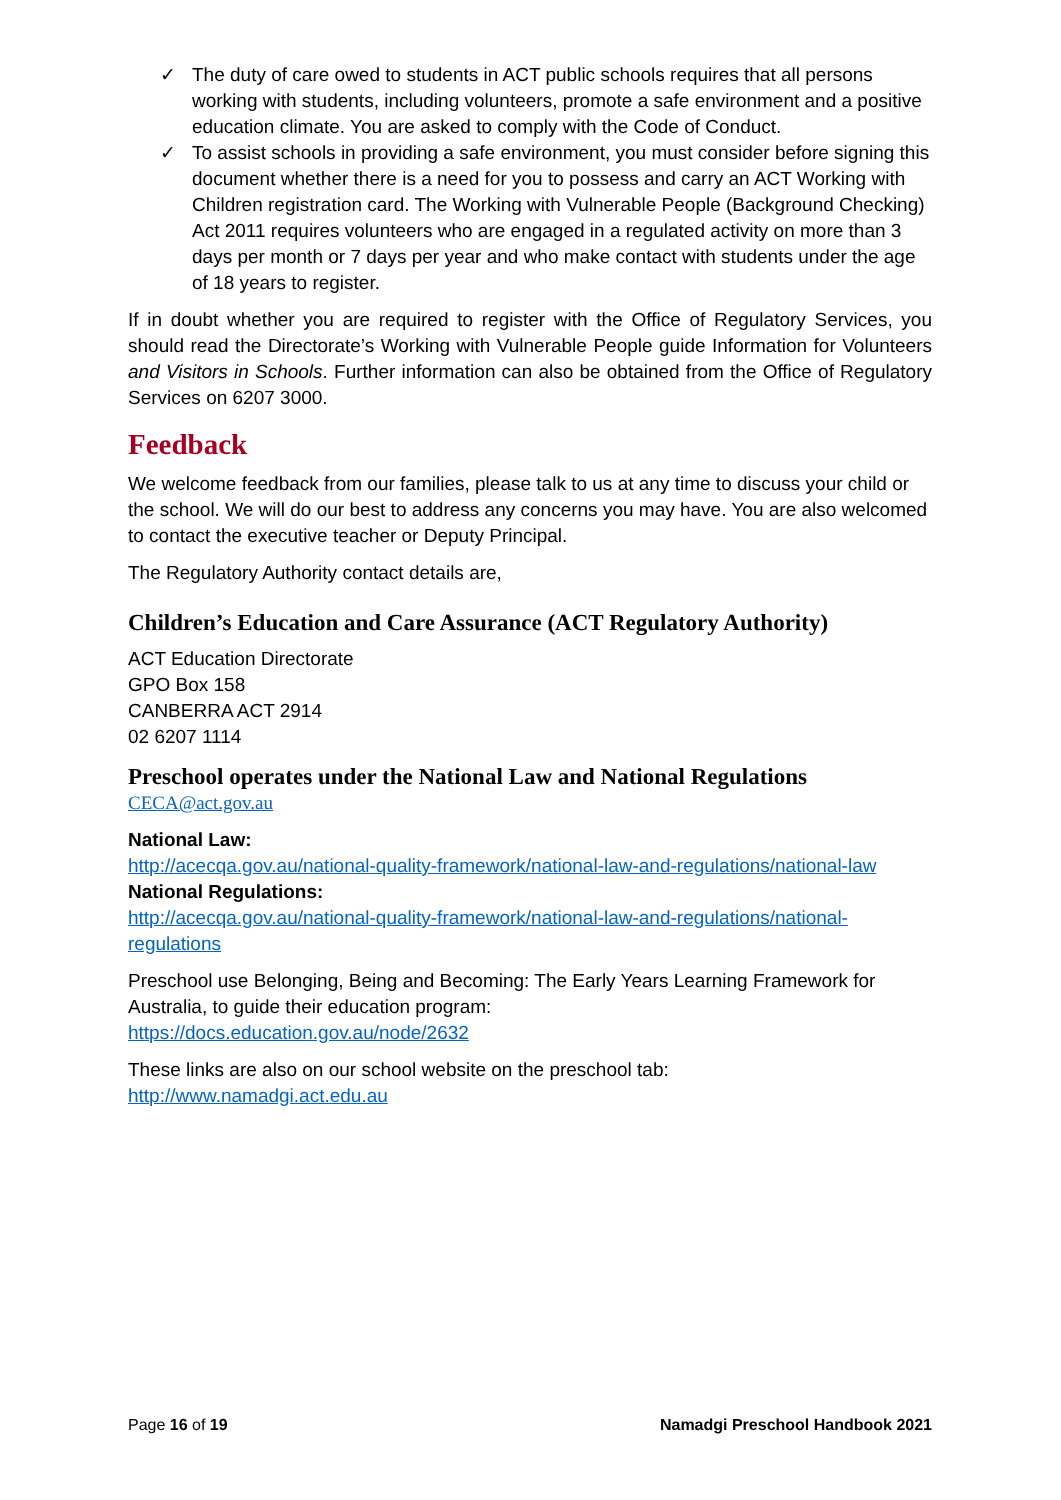✓ The duty of care owed to students in ACT public schools requires that all persons working with students, including volunteers, promote a safe environment and a positive education climate. You are asked to comply with the Code of Conduct.
✓ To assist schools in providing a safe environment, you must consider before signing this document whether there is a need for you to possess and carry an ACT Working with Children registration card. The Working with Vulnerable People (Background Checking) Act 2011 requires volunteers who are engaged in a regulated activity on more than 3 days per month or 7 days per year and who make contact with students under the age of 18 years to register.
If in doubt whether you are required to register with the Office of Regulatory Services, you should read the Directorate’s Working with Vulnerable People guide Information for Volunteers and Visitors in Schools. Further information can also be obtained from the Office of Regulatory Services on 6207 3000.
Feedback
We welcome feedback from our families, please talk to us at any time to discuss your child or the school. We will do our best to address any concerns you may have. You are also welcomed to contact the executive teacher or Deputy Principal.
The Regulatory Authority contact details are,
Children’s Education and Care Assurance (ACT Regulatory Authority)
ACT Education Directorate
GPO Box 158
CANBERRA ACT 2914
02 6207 1114
Preschool operates under the National Law and National Regulations
CECA@act.gov.au
National Law:
http://acecqa.gov.au/national-quality-framework/national-law-and-regulations/national-law
National Regulations:
http://acecqa.gov.au/national-quality-framework/national-law-and-regulations/national-regulations
Preschool use Belonging, Being and Becoming: The Early Years Learning Framework for Australia, to guide their education program:
https://docs.education.gov.au/node/2632
These links are also on our school website on the preschool tab:
http://www.namadgi.act.edu.au
Page 16 of 19 Namadgi Preschool Handbook 2021